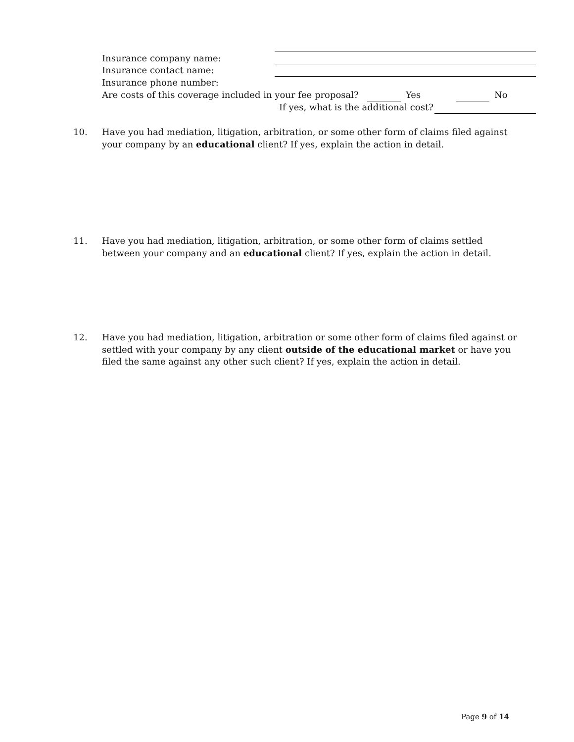Insurance company name:
Insurance contact name:
Insurance phone number:
Are costs of this coverage included in your fee proposal?
Yes No
If yes, what is the additional cost?
10. Have you had mediation, litigation, arbitration, or some other form of claims filed against your company by an educational client? If yes, explain the action in detail.
11. Have you had mediation, litigation, arbitration, or some other form of claims settled between your company and an educational client? If yes, explain the action in detail.
12. Have you had mediation, litigation, arbitration or some other form of claims filed against or settled with your company by any client outside of the educational market or have you filed the same against any other such client? If yes, explain the action in detail.
Page 9 of 14